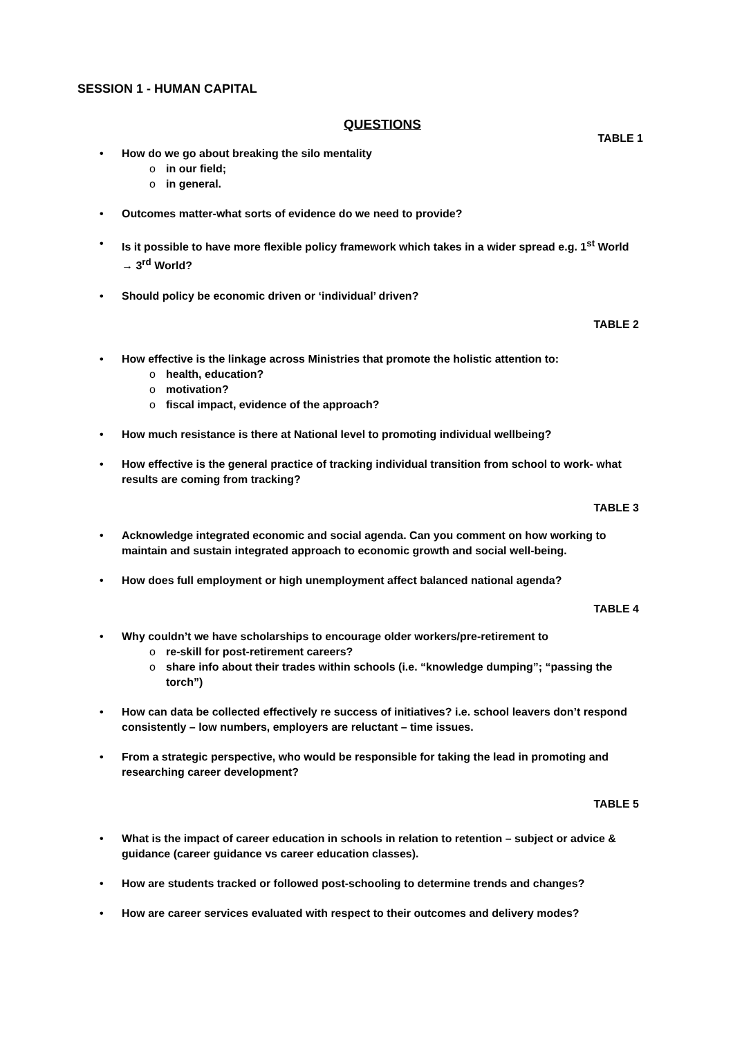SESSION 1 - HUMAN CAPITAL
QUESTIONS
TABLE 1
• How do we go about breaking the silo mentality
o in our field;
o in general.
• Outcomes matter-what sorts of evidence do we need to provide?
• Is it possible to have more flexible policy framework which takes in a wider spread e.g. 1<sup>st</sup> World → 3<sup>rd</sup> World?
• Should policy be economic driven or ‘individual’ driven?
TABLE 2
• How effective is the linkage across Ministries that promote the holistic attention to:
o health, education?
o motivation?
o fiscal impact, evidence of the approach?
• How much resistance is there at National level to promoting individual wellbeing?
• How effective is the general practice of tracking individual transition from school to work- what results are coming from tracking?
TABLE 3
• Acknowledge integrated economic and social agenda. Can you comment on how working to maintain and sustain integrated approach to economic growth and social well-being.
• How does full employment or high unemployment affect balanced national agenda?
TABLE 4
• Why couldn’t we have scholarships to encourage older workers/pre-retirement to
o re-skill for post-retirement careers?
o share info about their trades within schools (i.e. “knowledge dumping”; “passing the torch”)
• How can data be collected effectively re success of initiatives? i.e. school leavers don’t respond consistently – low numbers, employers are reluctant – time issues.
• From a strategic perspective, who would be responsible for taking the lead in promoting and researching career development?
TABLE 5
• What is the impact of career education in schools in relation to retention – subject or advice & guidance (career guidance vs career education classes).
• How are students tracked or followed post-schooling to determine trends and changes?
• How are career services evaluated with respect to their outcomes and delivery modes?